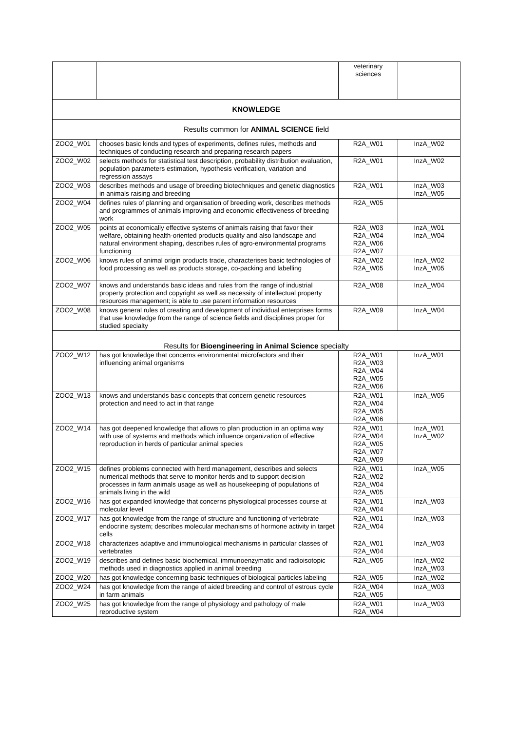| | | veterinary sciences | |
| KNOWLEDGE | | | |
| Results common for ANIMAL SCIENCE field | | | |
| ZOO2_W01 | chooses basic kinds and types of experiments, defines rules, methods and techniques of conducting research and preparing research papers | R2A_W01 | InzA_W02 |
| ZOO2_W02 | selects methods for statistical test description, probability distribution evaluation, population parameters estimation, hypothesis verification, variation and regression assays | R2A_W01 | InzA_W02 |
| ZOO2_W03 | describes methods and usage of breeding biotechniques and genetic diagnostics in animals raising and breeding | R2A_W01 | InzA_W03 InzA_W05 |
| ZOO2_W04 | defines rules of planning and organisation of breeding work, describes methods and programmes of animals improving and economic effectiveness of breeding work | R2A_W05 | |
| ZOO2_W05 | points at economically effective systems of animals raising that favor their welfare, obtaining health-oriented products quality and also landscape and natural environment shaping, describes rules of agro-environmental programs functioning | R2A_W03 R2A_W04 R2A_W06 R2A_W07 | InzA_W01 InzA_W04 |
| ZOO2_W06 | knows rules of animal origin products trade, characterises basic technologies of food processing as well as products storage, co-packing and labelling | R2A_W02 R2A_W05 | InzA_W02 InzA_W05 |
| ZOO2_W07 | knows and understands basic ideas and rules from the range of industrial property protection and copyright as well as necessity of intellectual property resources management; is able to use patent information resources | R2A_W08 | InzA_W04 |
| ZOO2_W08 | knows general rules of creating and development of individual enterprises forms that use knowledge from the range of science fields and disciplines proper for studied specialty | R2A_W09 | InzA_W04 |
| Results for Bioengineering in Animal Science specialty | | | |
| ZOO2_W12 | has got knowledge that concerns environmental microfactors and their influencing animal organisms | R2A_W01 R2A_W03 R2A_W04 R2A_W05 R2A_W06 | InzA_W01 |
| ZOO2_W13 | knows and understands basic concepts that concern genetic resources protection and need to act in that range | R2A_W01 R2A_W04 R2A_W05 R2A_W06 | InzA_W05 |
| ZOO2_W14 | has got deepened knowledge that allows to plan production in an optima way with use of systems and methods which influence organization of effective reproduction in herds of particular animal species | R2A_W01 R2A_W04 R2A_W05 R2A_W07 R2A_W09 | InzA_W01 InzA_W02 |
| ZOO2_W15 | defines problems connected with herd management, describes and selects numerical methods that serve to monitor herds and to support decision processes in farm animals usage as well as housekeeping of populations of animals living in the wild | R2A_W01 R2A_W02 R2A_W04 R2A_W05 | InzA_W05 |
| ZOO2_W16 | has got expanded knowledge that concerns physiological processes course at molecular level | R2A_W01 R2A_W04 | InzA_W03 |
| ZOO2_W17 | has got knowledge from the range of structure and functioning of vertebrate endocrine system; describes molecular mechanisms of hormone activity in target cells | R2A_W01 R2A_W04 | InzA_W03 |
| ZOO2_W18 | characterizes adaptive and immunological mechanisms in particular classes of vertebrates | R2A_W01 R2A_W04 | InzA_W03 |
| ZOO2_W19 | describes and defines basic biochemical, immunoenzymatic and radioisotopic methods used in diagnostics applied in animal breeding | R2A_W05 | InzA_W02 InzA_W03 |
| ZOO2_W20 | has got knowledge concerning basic techniques of biological particles labeling | R2A_W05 | InzA_W02 |
| ZOO2_W24 | has got knowledge from the range of aided breeding and control of estrous cycle in farm animals | R2A_W04 R2A_W05 | InzA_W03 |
| ZOO2_W25 | has got knowledge from the range of physiology and pathology of male reproductive system | R2A_W01 R2A_W04 | InzA_W03 |